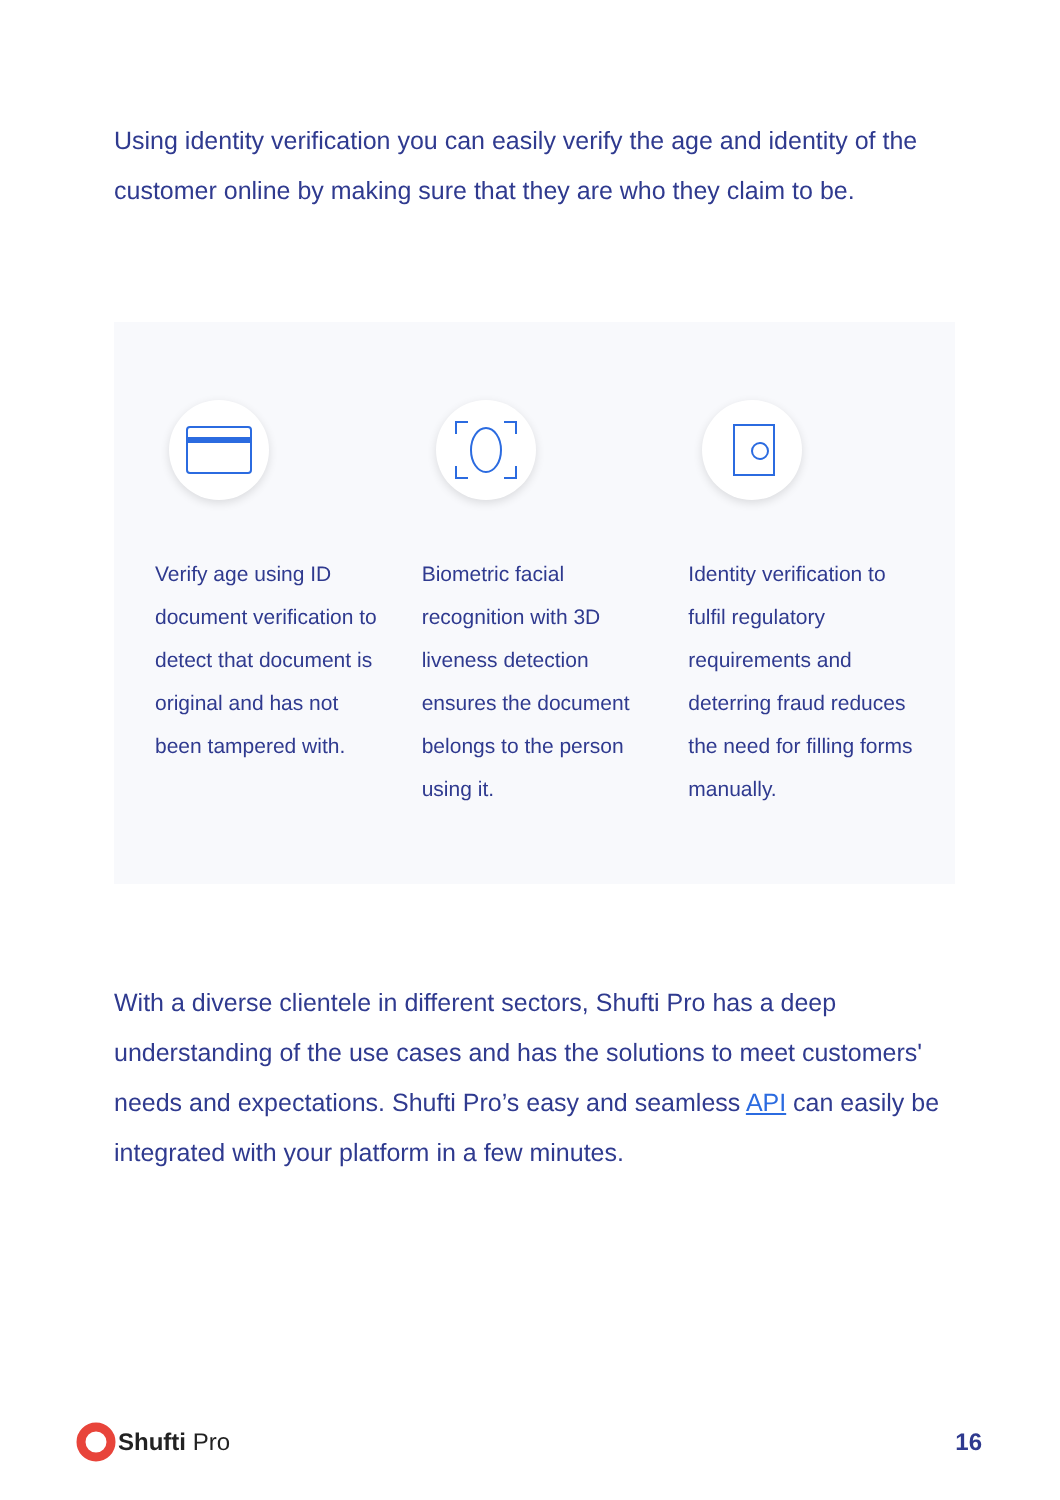Using identity verification you can easily verify the age and identity of the customer online by making sure that they are who they claim to be.
Verify age using ID document verification to detect that document is original and has not been tampered with.
Biometric facial recognition with 3D liveness detection ensures the document belongs to the person using it.
Identity verification to fulfil regulatory requirements and deterring fraud reduces the need for filling forms manually.
With a diverse clientele in different sectors, Shufti Pro has a deep understanding of the use cases and has the solutions to meet customers' needs and expectations. Shufti Pro’s easy and seamless API can easily be integrated with your platform in a few minutes.
Shufti Pro 16